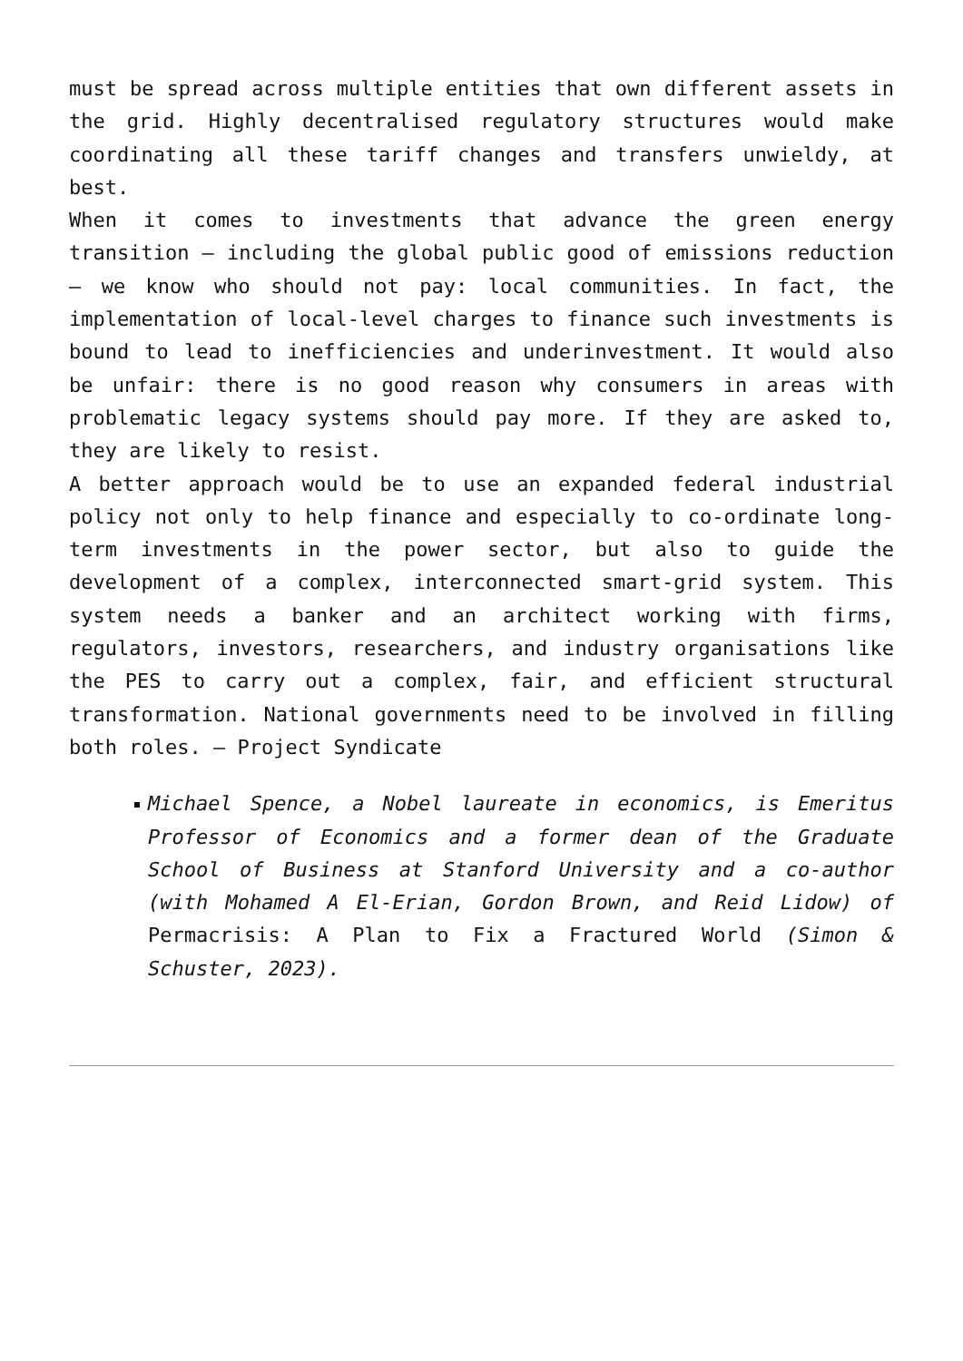must be spread across multiple entities that own different assets in the grid. Highly decentralised regulatory structures would make coordinating all these tariff changes and transfers unwieldy, at best.
When it comes to investments that advance the green energy transition – including the global public good of emissions reduction – we know who should not pay: local communities. In fact, the implementation of local-level charges to finance such investments is bound to lead to inefficiencies and underinvestment. It would also be unfair: there is no good reason why consumers in areas with problematic legacy systems should pay more. If they are asked to, they are likely to resist.
A better approach would be to use an expanded federal industrial policy not only to help finance and especially to co-ordinate long-term investments in the power sector, but also to guide the development of a complex, interconnected smart-grid system. This system needs a banker and an architect working with firms, regulators, investors, researchers, and industry organisations like the PES to carry out a complex, fair, and efficient structural transformation. National governments need to be involved in filling both roles. – Project Syndicate
Michael Spence, a Nobel laureate in economics, is Emeritus Professor of Economics and a former dean of the Graduate School of Business at Stanford University and a co-author (with Mohamed A El-Erian, Gordon Brown, and Reid Lidow) of Permacrisis: A Plan to Fix a Fractured World (Simon & Schuster, 2023).